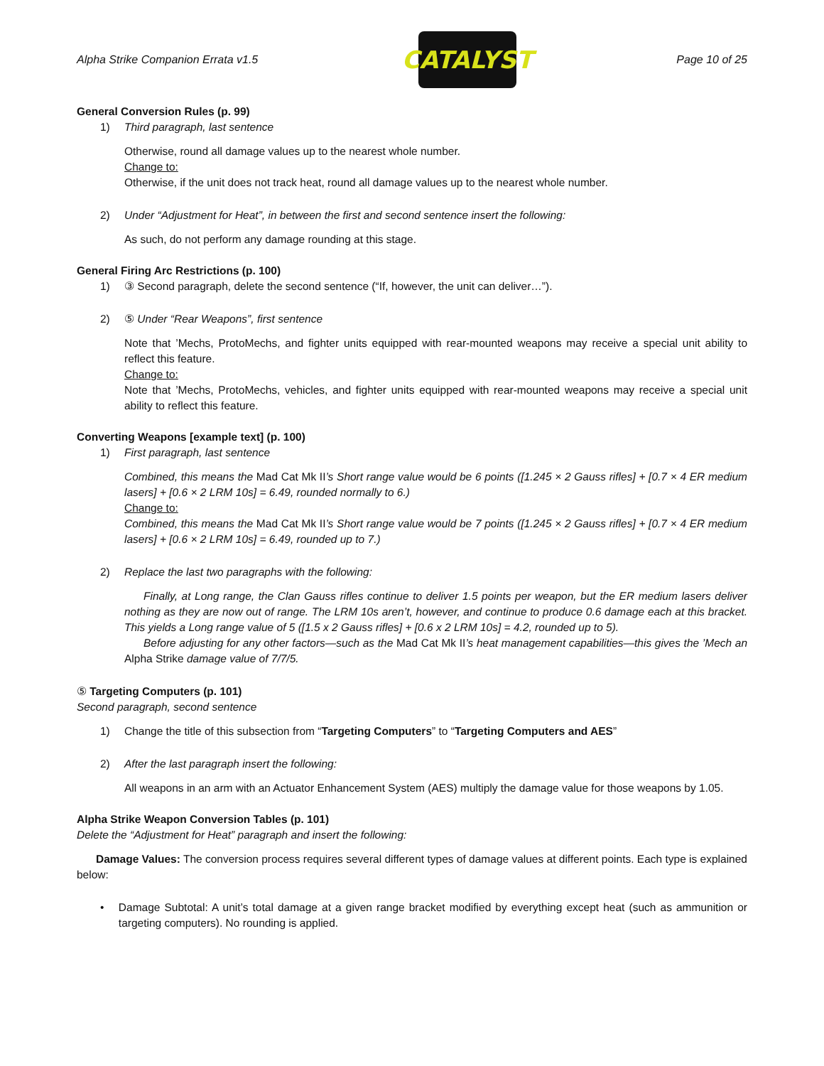Alpha Strike Companion Errata v1.5
CATALYST
Page 10 of 25
General Conversion Rules (p. 99)
1) Third paragraph, last sentence
Otherwise, round all damage values up to the nearest whole number.
Change to:
Otherwise, if the unit does not track heat, round all damage values up to the nearest whole number.
2) Under “Adjustment for Heat”, in between the first and second sentence insert the following:
As such, do not perform any damage rounding at this stage.
General Firing Arc Restrictions (p. 100)
1) ③ Second paragraph, delete the second sentence (“If, however, the unit can deliver…”).
2) ⑤ Under “Rear Weapons”, first sentence
Note that ’Mechs, ProtoMechs, and fighter units equipped with rear-mounted weapons may receive a special unit ability to reflect this feature.
Change to:
Note that ’Mechs, ProtoMechs, vehicles, and fighter units equipped with rear-mounted weapons may receive a special unit ability to reflect this feature.
Converting Weapons [example text] (p. 100)
1) First paragraph, last sentence
Combined, this means the Mad Cat Mk II’s Short range value would be 6 points ([1.245 × 2 Gauss rifles] + [0.7 × 4 ER medium lasers] + [0.6 × 2 LRM 10s] = 6.49, rounded normally to 6.)
Change to:
Combined, this means the Mad Cat Mk II’s Short range value would be 7 points ([1.245 × 2 Gauss rifles] + [0.7 × 4 ER medium lasers] + [0.6 × 2 LRM 10s] = 6.49, rounded up to 7.)
2) Replace the last two paragraphs with the following:
Finally, at Long range, the Clan Gauss rifles continue to deliver 1.5 points per weapon, but the ER medium lasers deliver nothing as they are now out of range. The LRM 10s aren’t, however, and continue to produce 0.6 damage each at this bracket. This yields a Long range value of 5 ([1.5 x 2 Gauss rifles] + [0.6 x 2 LRM 10s] = 4.2, rounded up to 5).
Before adjusting for any other factors—such as the Mad Cat Mk II’s heat management capabilities—this gives the ’Mech an Alpha Strike damage value of 7/7/5.
⑤ Targeting Computers (p. 101)
Second paragraph, second sentence
1) Change the title of this subsection from “Targeting Computers” to “Targeting Computers and AES”
2) After the last paragraph insert the following:
All weapons in an arm with an Actuator Enhancement System (AES) multiply the damage value for those weapons by 1.05.
Alpha Strike Weapon Conversion Tables (p. 101)
Delete the “Adjustment for Heat” paragraph and insert the following:
Damage Values: The conversion process requires several different types of damage values at different points. Each type is explained below:
• Damage Subtotal: A unit’s total damage at a given range bracket modified by everything except heat (such as ammunition or targeting computers). No rounding is applied.